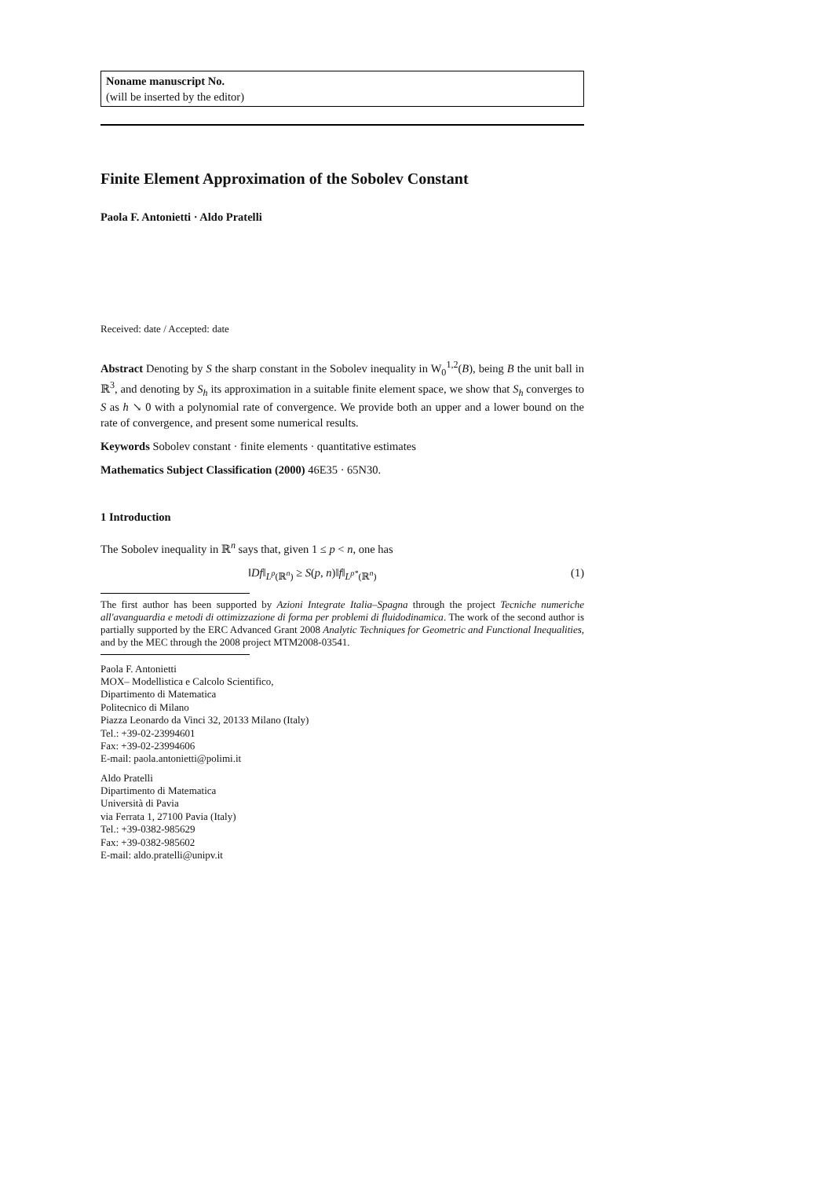Noname manuscript No.
(will be inserted by the editor)
Finite Element Approximation of the Sobolev Constant
Paola F. Antonietti · Aldo Pratelli
Received: date / Accepted: date
Abstract Denoting by S the sharp constant in the Sobolev inequality in W<sub>0</sub><sup>1,2</sup>(B), being B the unit ball in ℝ<sup>3</sup>, and denoting by S<sub>h</sub> its approximation in a suitable finite element space, we show that S<sub>h</sub> converges to S as h ↘ 0 with a polynomial rate of convergence. We provide both an upper and a lower bound on the rate of convergence, and present some numerical results.
Keywords Sobolev constant · finite elements · quantitative estimates
Mathematics Subject Classification (2000) 46E35 · 65N30.
1 Introduction
The Sobolev inequality in ℝ<sup>n</sup> says that, given 1 ≤ p < n, one has
‖Df‖<sub>L<sup>p</sup>(ℝ<sup>n</sup>)</sub> ≥ S(p, n)‖f‖<sub>L<sup>p*</sup>(ℝ<sup>n</sup>)</sub> (1)
The first author has been supported by Azioni Integrate Italia–Spagna through the project Tecniche numeriche all'avanguardia e metodi di ottimizzazione di forma per problemi di fluidodinamica. The work of the second author is partially supported by the ERC Advanced Grant 2008 Analytic Techniques for Geometric and Functional Inequalities, and by the MEC through the 2008 project MTM2008-03541.
Paola F. Antonietti
MOX– Modellistica e Calcolo Scientifico,
Dipartimento di Matematica
Politecnico di Milano
Piazza Leonardo da Vinci 32, 20133 Milano (Italy)
Tel.: +39-02-23994601
Fax: +39-02-23994606
E-mail: paola.antonietti@polimi.it
Aldo Pratelli
Dipartimento di Matematica
Università di Pavia
via Ferrata 1, 27100 Pavia (Italy)
Tel.: +39-0382-985629
Fax: +39-0382-985602
E-mail: aldo.pratelli@unipv.it